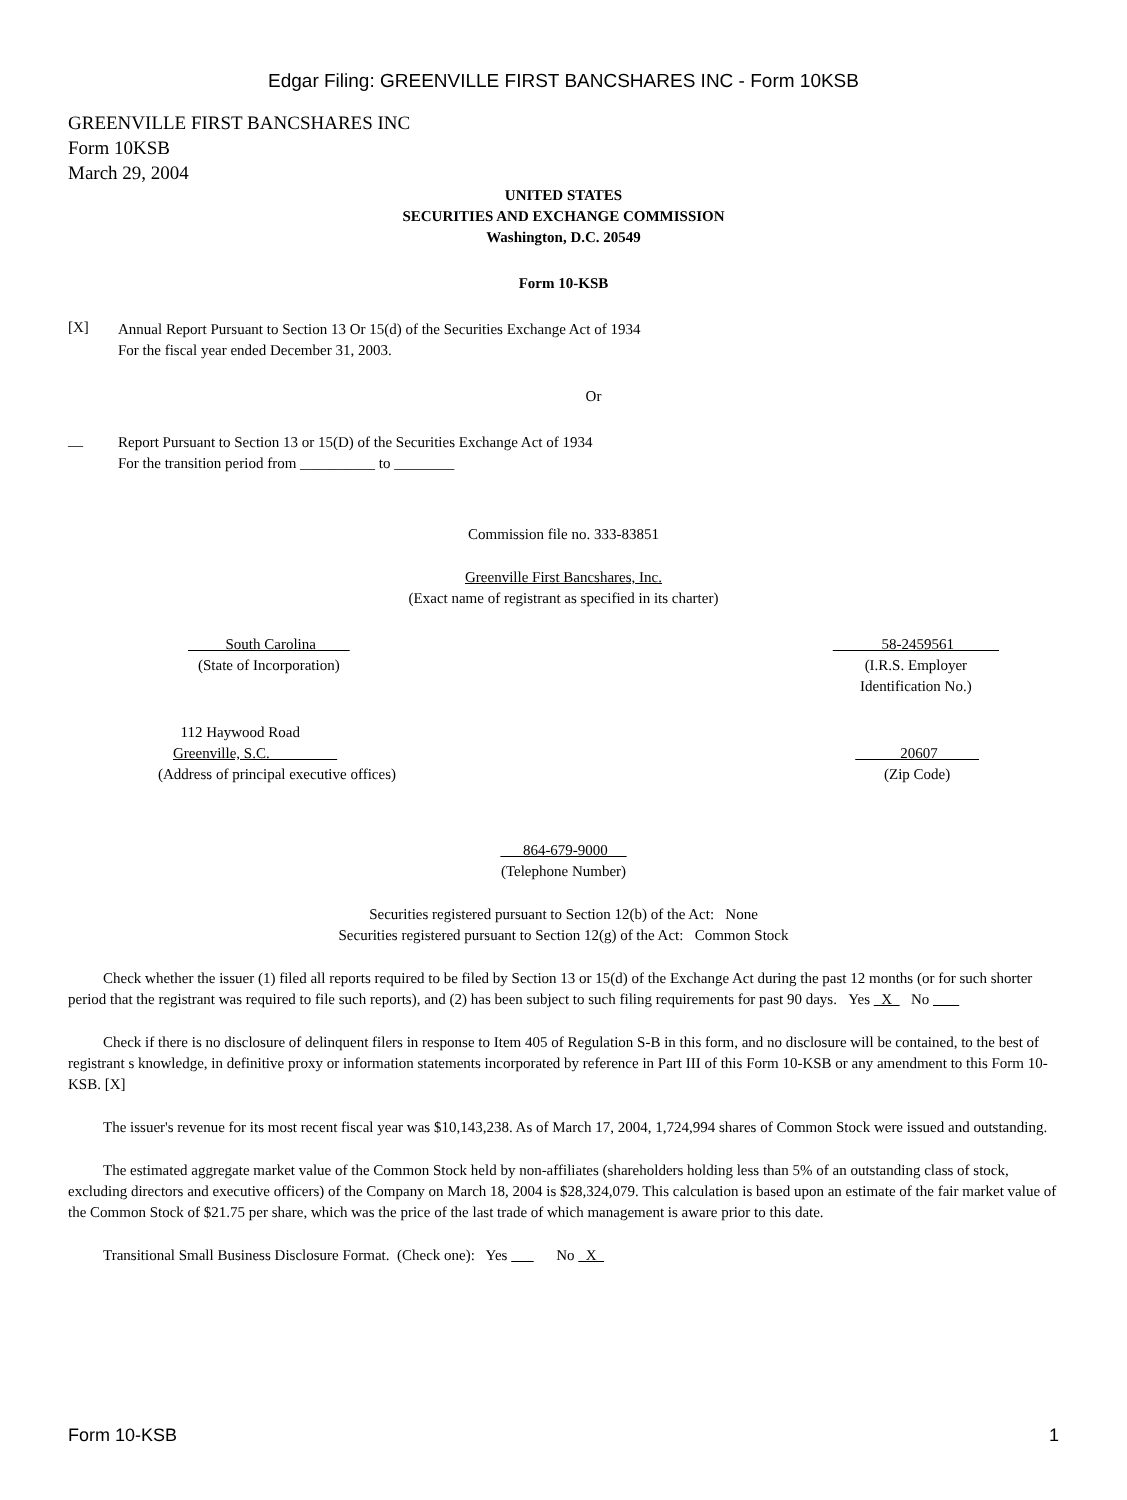Edgar Filing: GREENVILLE FIRST BANCSHARES INC - Form 10KSB
GREENVILLE FIRST BANCSHARES INC
Form 10KSB
March 29, 2004
UNITED STATES
SECURITIES AND EXCHANGE COMMISSION
Washington, D.C. 20549
Form 10-KSB
[X]
Annual Report Pursuant to Section 13 Or 15(d) of the Securities Exchange Act of 1934
For the fiscal year ended December 31, 2003.
Or
__
Report Pursuant to Section 13 or 15(D) of the Securities Exchange Act of 1934
For the transition period from __________ to ________
Commission file no. 333-83851
Greenville First Bancshares, Inc.
(Exact name of registrant as specified in its charter)
South Carolina
(State of Incorporation)
58-2459561
(I.R.S. Employer
Identification No.)
112 Haywood Road
Greenville, S.C.
(Address of principal executive offices)
20607
(Zip Code)
864-679-9000
(Telephone Number)
Securities registered pursuant to Section 12(b) of the Act: None
Securities registered pursuant to Section 12(g) of the Act: Common Stock
Check whether the issuer (1) filed all reports required to be filed by Section 13 or 15(d) of the Exchange Act during the past 12 months (or for such shorter period that the registrant was required to file such reports), and (2) has been subject to such filing requirements for past 90 days. Yes X No
Check if there is no disclosure of delinquent filers in response to Item 405 of Regulation S-B in this form, and no disclosure will be contained, to the best of registrant s knowledge, in definitive proxy or information statements incorporated by reference in Part III of this Form 10-KSB or any amendment to this Form 10-KSB. [X]
The issuer's revenue for its most recent fiscal year was $10,143,238. As of March 17, 2004, 1,724,994 shares of Common Stock were issued and outstanding.
The estimated aggregate market value of the Common Stock held by non-affiliates (shareholders holding less than 5% of an outstanding class of stock, excluding directors and executive officers) of the Company on March 18, 2004 is $28,324,079. This calculation is based upon an estimate of the fair market value of the Common Stock of $21.75 per share, which was the price of the last trade of which management is aware prior to this date.
Transitional Small Business Disclosure Format. (Check one): Yes No X
Form 10-KSB 1